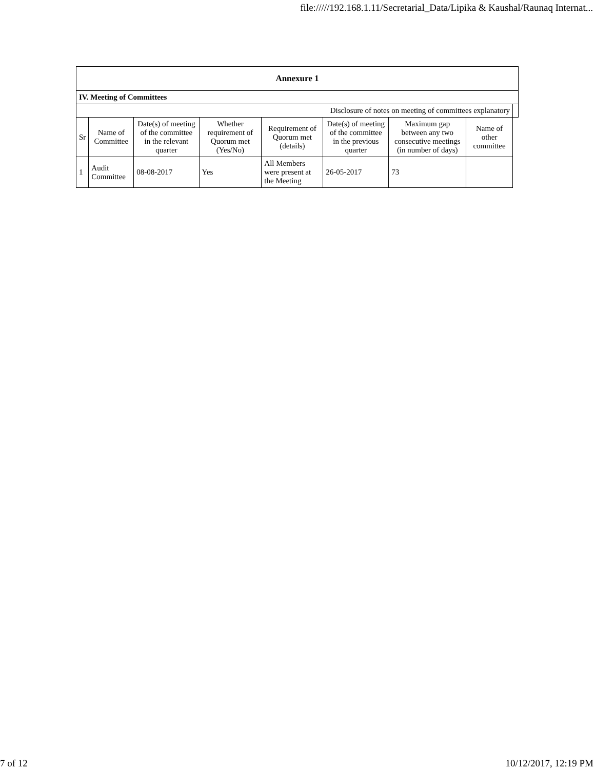file://///192.168.1.11/Secretarial_Data/Lipika & Kaushal/Raunaq Internat...
| Annexure 1 | | | | | | | | |
| IV. Meeting of Committees | | | | | | | | |
| Disclosure of notes on meeting of committees explanatory | | | | | | | | |
| Sr | Name of Committee | Date(s) of meeting of the committee in the relevant quarter | Whether requirement of Quorum met (Yes/No) | Requirement of Quorum met (details) | Date(s) of meeting of the committee in the previous quarter | Maximum gap between any two consecutive meetings (in number of days) | Name of other committee | |
| 1 | Audit Committee | 08-08-2017 | Yes | All Members were present at the Meeting | 26-05-2017 | 73 | | |
7 of 12 10/12/2017, 12:19 PM